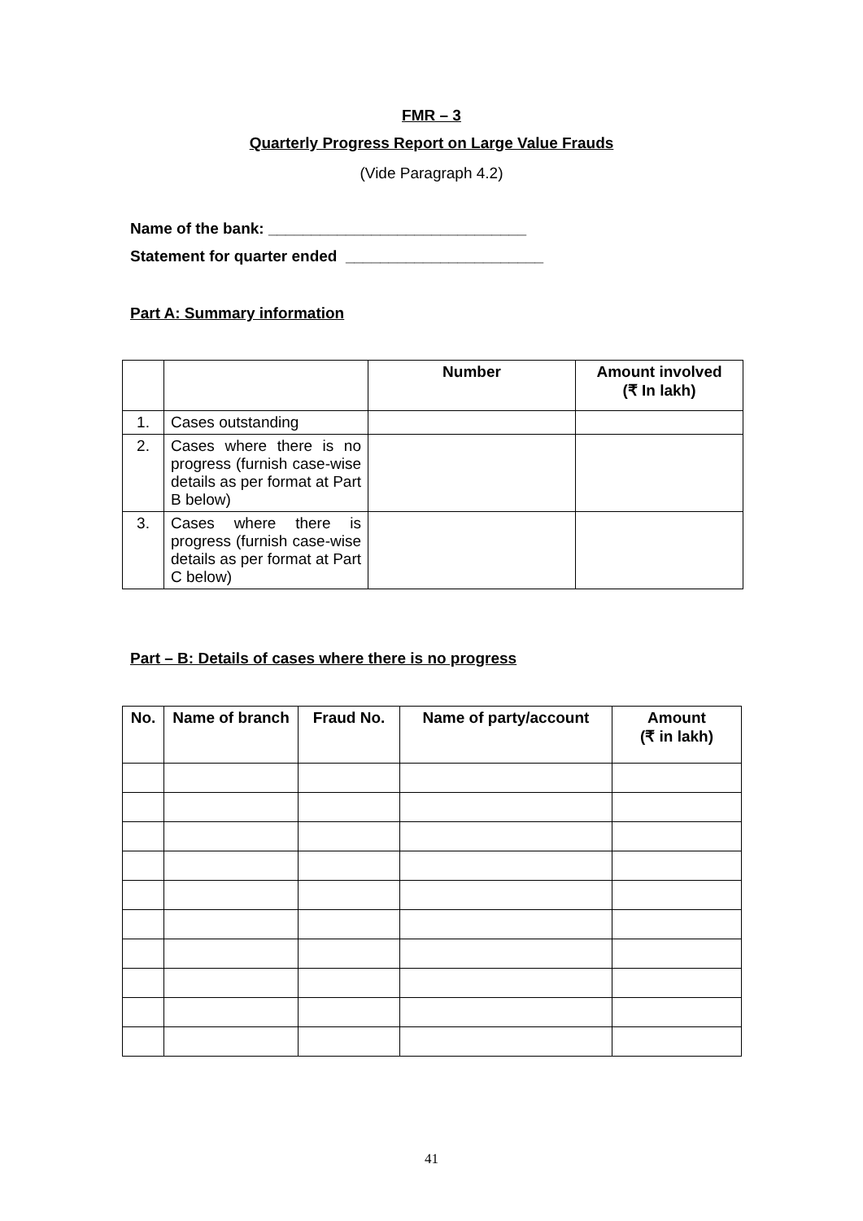FMR – 3
Quarterly Progress Report on Large Value Frauds
(Vide Paragraph 4.2)
Name of the bank: ______________________________
Statement for quarter ended _______________________
Part A: Summary information
| | | Number | Amount involved (₹ In lakh) |
| --- | --- | --- | --- |
| 1. | Cases outstanding | | |
| 2. | Cases where there is no progress (furnish case-wise details as per format at Part B below) | | |
| 3. | Cases where there is progress (furnish case-wise details as per format at Part C below) | | |
Part – B: Details of cases where there is no progress
| No. | Name of branch | Fraud No. | Name of party/account | Amount (₹ in lakh) |
| --- | --- | --- | --- | --- |
41